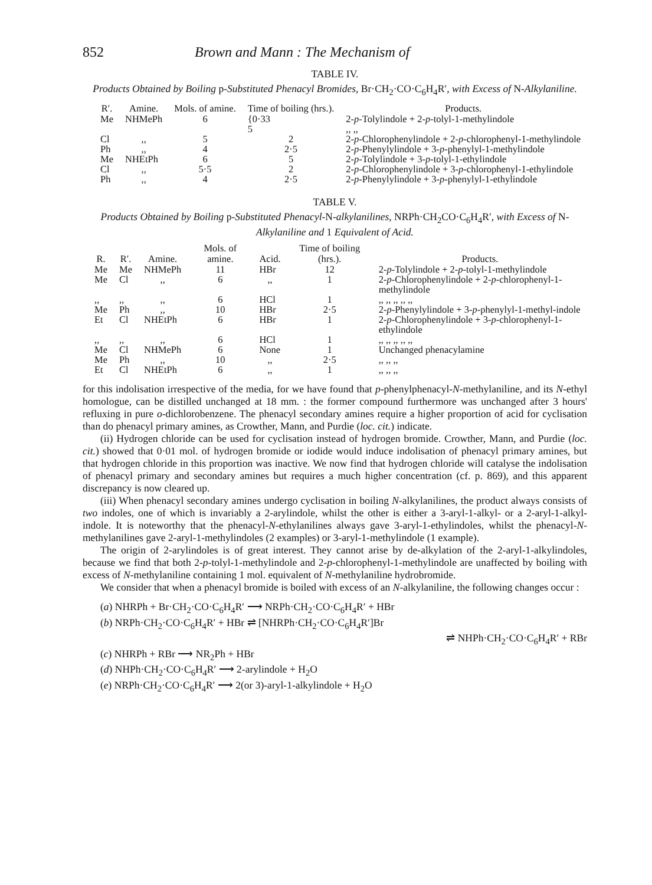852 Brown and Mann : The Mechanism of
TABLE IV.
Products Obtained by Boiling p-Substituted Phenacyl Bromides, Br·CH<sub>2</sub>·CO·C<sub>6</sub>H<sub>4</sub>R′, with Excess of N-Alkylaniline.
| R′. | Amine. | Mols. of amine. | Time of boiling (hrs.). | Products. |
| --- | --- | --- | --- | --- |
| Me | NHMePh | 6 | {0·33 5 | 2- p -Tolylindole + 2- p -tolyl-1-methylindole ,, ,, |
| Cl | ,, | 5 | 2 | 2- p -Chlorophenylindole + 2- p -chlorophenyl-1-methylindole |
| Ph | ,, | 4 | 2·5 | 2- p -Phenylylindole + 3- p -phenylyl-1-methylindole |
| Me | NHEtPh | 6 | 5 | 2- p -Tolylindole + 3- p -tolyl-1-ethylindole |
| Cl | ,, | 5·5 | 2 | 2- p -Chlorophenylindole + 3- p -chlorophenyl-1-ethylindole |
| Ph | ,, | 4 | 2·5 | 2- p -Phenylylindole + 3- p -phenylyl-1-ethylindole |
TABLE V.
Products Obtained by Boiling p-Substituted Phenacyl-N-alkylanilines, NRPh·CH<sub>2</sub>CO·C<sub>6</sub>H<sub>4</sub>R′, with Excess of N-Alkylaniline and 1 Equivalent of Acid.
| R. | R′. | Amine. | Mols. of amine. | Acid. | Time of boiling (hrs.). | Products. |
| --- | --- | --- | --- | --- | --- | --- |
| Me | Me | NHMePh | 11 | HBr | 12 | 2- p -Tolylindole + 2- p -tolyl-1-methylindole |
| Me | Cl | ,, | 6 | ,, | 1 | 2- p -Chlorophenylindole + 2- p -chlorophenyl-1-methylindole |
| ,, | ,, | ,, | 6 | HCl | 1 | ,, ,, ,, ,, ,, |
| Me | Ph | ,, | 10 | HBr | 2·5 | 2- p -Phenylylindole + 3- p -phenylyl-1-methyl-indole |
| Et | Cl | NHEtPh | 6 | HBr | 1 | 2- p -Chlorophenylindole + 3- p -chlorophenyl-1-ethylindole |
| ,, | ,, | ,, | 6 | HCl | 1 | ,, ,, ,, ,, ,, |
| Me | Cl | NHMePh | 6 | None | 1 | Unchanged phenacylamine |
| Me | Ph | ,, | 10 | ,, | 2·5 | ,, ,, ,, |
| Et | Cl | NHEtPh | 6 | ,, | 1 | ,, ,, ,, |
for this indolisation irrespective of the media, for we have found that p-phenylphenacyl-N-methylaniline, and its N-ethyl homologue, can be distilled unchanged at 18 mm. : the former compound furthermore was unchanged after 3 hours' refluxing in pure o-dichlorobenzene. The phenacyl secondary amines require a higher proportion of acid for cyclisation than do phenacyl primary amines, as Crowther, Mann, and Purdie (loc. cit.) indicate.
(ii) Hydrogen chloride can be used for cyclisation instead of hydrogen bromide. Crowther, Mann, and Purdie (loc. cit.) showed that 0·01 mol. of hydrogen bromide or iodide would induce indolisation of phenacyl primary amines, but that hydrogen chloride in this proportion was inactive. We now find that hydrogen chloride will catalyse the indolisation of phenacyl primary and secondary amines but requires a much higher concentration (cf. p. 869), and this apparent discrepancy is now cleared up.
(iii) When phenacyl secondary amines undergo cyclisation in boiling N-alkylanilines, the product always consists of two indoles, one of which is invariably a 2-arylindole, whilst the other is either a 3-aryl-1-alkyl- or a 2-aryl-1-alkyl-indole. It is noteworthy that the phenacyl-N-ethylanilines always gave 3-aryl-1-ethylindoles, whilst the phenacyl-N-methylanilines gave 2-aryl-1-methylindoles (2 examples) or 3-aryl-1-methylindole (1 example).
The origin of 2-arylindoles is of great interest. They cannot arise by de-alkylation of the 2-aryl-1-alkylindoles, because we find that both 2-p-tolyl-1-methylindole and 2-p-chlorophenyl-1-methylindole are unaffected by boiling with excess of N-methylaniline containing 1 mol. equivalent of N-methylaniline hydrobromide.
We consider that when a phenacyl bromide is boiled with excess of an N-alkylaniline, the following changes occur :
(a) NHRPh + Br·CH<sub>2</sub>·CO·C<sub>6</sub>H<sub>4</sub>R′ ⟶ NRPh·CH<sub>2</sub>·CO·C<sub>6</sub>H<sub>4</sub>R′ + HBr
(b) NRPh·CH<sub>2</sub>·CO·C<sub>6</sub>H<sub>4</sub>R′ + HBr ⇌ [NHRPh·CH<sub>2</sub>·CO·C<sub>6</sub>H<sub>4</sub>R′]Br
⇌ NHPh·CH<sub>2</sub>·CO·C<sub>6</sub>H<sub>4</sub>R′ + RBr
(c) NHRPh + RBr ⟶ NR<sub>2</sub>Ph + HBr
(d) NHPh·CH<sub>2</sub>·CO·C<sub>6</sub>H<sub>4</sub>R′ ⟶ 2-arylindole + H<sub>2</sub>O
(e) NRPh·CH<sub>2</sub>·CO·C<sub>6</sub>H<sub>4</sub>R′ ⟶ 2(or 3)-aryl-1-alkylindole + H<sub>2</sub>O